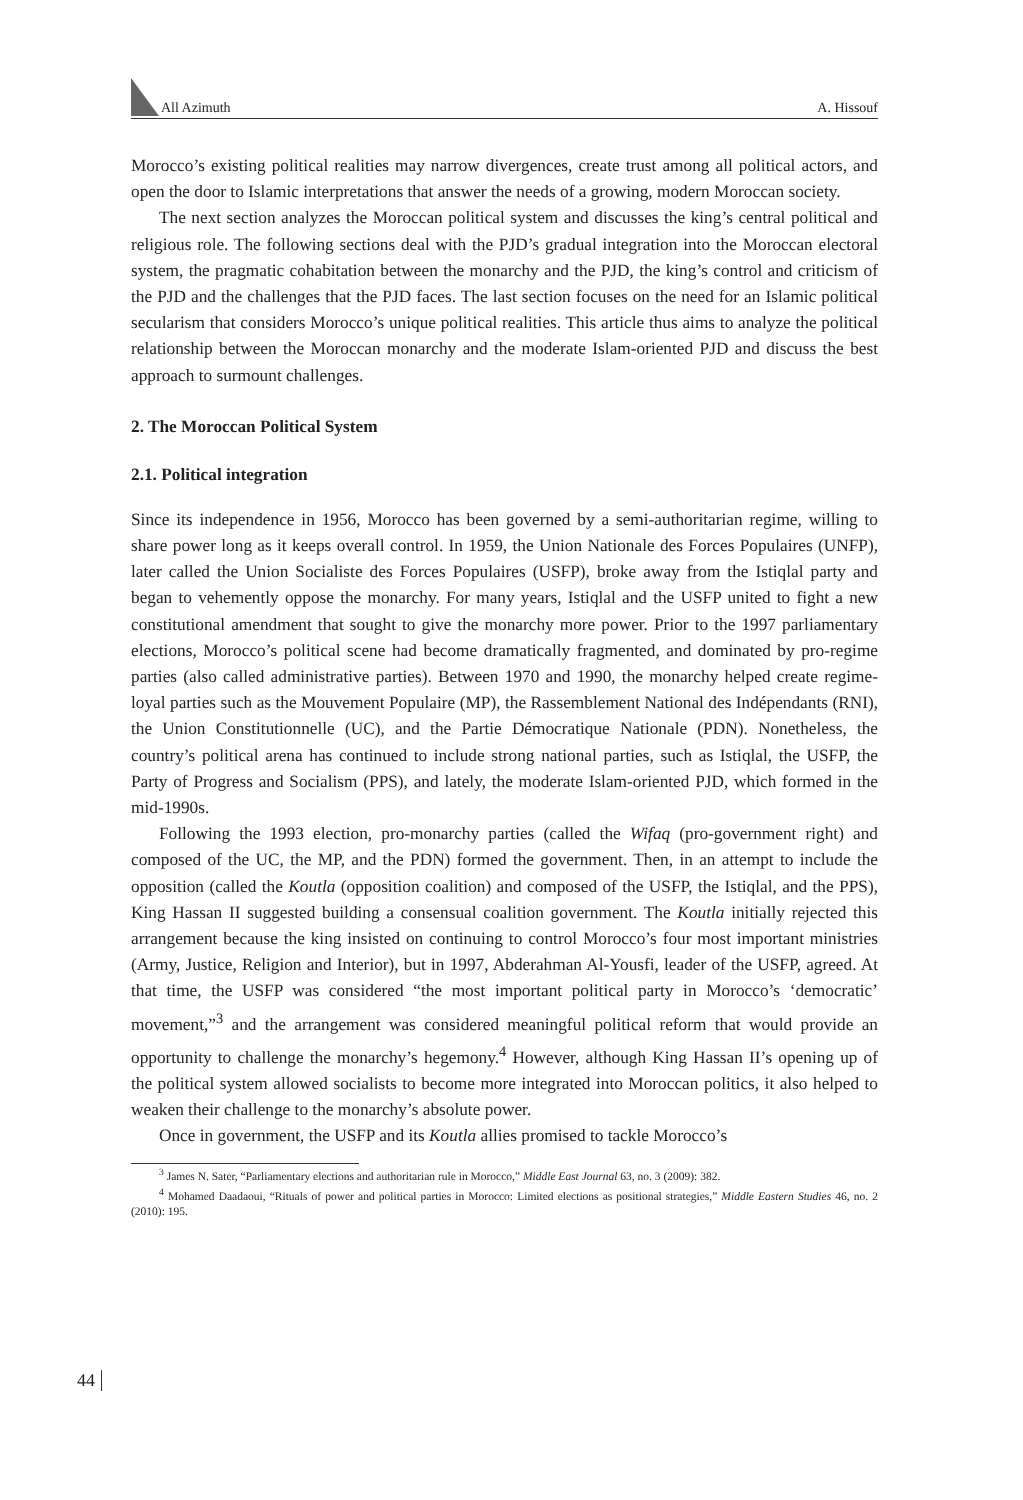All Azimuth A. Hissouf
Morocco’s existing political realities may narrow divergences, create trust among all political actors, and open the door to Islamic interpretations that answer the needs of a growing, modern Moroccan society.
The next section analyzes the Moroccan political system and discusses the king’s central political and religious role. The following sections deal with the PJD’s gradual integration into the Moroccan electoral system, the pragmatic cohabitation between the monarchy and the PJD, the king’s control and criticism of the PJD and the challenges that the PJD faces. The last section focuses on the need for an Islamic political secularism that considers Morocco’s unique political realities. This article thus aims to analyze the political relationship between the Moroccan monarchy and the moderate Islam-oriented PJD and discuss the best approach to surmount challenges.
2. The Moroccan Political System
2.1. Political integration
Since its independence in 1956, Morocco has been governed by a semi-authoritarian regime, willing to share power long as it keeps overall control. In 1959, the Union Nationale des Forces Populaires (UNFP), later called the Union Socialiste des Forces Populaires (USFP), broke away from the Istiqlal party and began to vehemently oppose the monarchy. For many years, Istiqlal and the USFP united to fight a new constitutional amendment that sought to give the monarchy more power. Prior to the 1997 parliamentary elections, Morocco’s political scene had become dramatically fragmented, and dominated by pro-regime parties (also called administrative parties). Between 1970 and 1990, the monarchy helped create regime-loyal parties such as the Mouvement Populaire (MP), the Rassemblement National des Indépendants (RNI), the Union Constitutionnelle (UC), and the Partie Démocratique Nationale (PDN). Nonetheless, the country’s political arena has continued to include strong national parties, such as Istiqlal, the USFP, the Party of Progress and Socialism (PPS), and lately, the moderate Islam-oriented PJD, which formed in the mid-1990s.
Following the 1993 election, pro-monarchy parties (called the Wifaq (pro-government right) and composed of the UC, the MP, and the PDN) formed the government. Then, in an attempt to include the opposition (called the Koutla (opposition coalition) and composed of the USFP, the Istiqlal, and the PPS), King Hassan II suggested building a consensual coalition government. The Koutla initially rejected this arrangement because the king insisted on continuing to control Morocco’s four most important ministries (Army, Justice, Religion and Interior), but in 1997, Abderahman Al-Yousfi, leader of the USFP, agreed. At that time, the USFP was considered “the most important political party in Morocco’s ‘democratic’ movement,”<sup>3</sup> and the arrangement was considered meaningful political reform that would provide an opportunity to challenge the monarchy’s hegemony.<sup>4</sup> However, although King Hassan II’s opening up of the political system allowed socialists to become more integrated into Moroccan politics, it also helped to weaken their challenge to the monarchy’s absolute power.
Once in government, the USFP and its Koutla allies promised to tackle Morocco’s
<sup>3</sup> James N. Sater, “Parliamentary elections and authoritarian rule in Morocco,” Middle East Journal 63, no. 3 (2009): 382.
<sup>4</sup> Mohamed Daadaoui, “Rituals of power and political parties in Morocco: Limited elections as positional strategies,” Middle Eastern Studies 46, no. 2 (2010): 195.
44